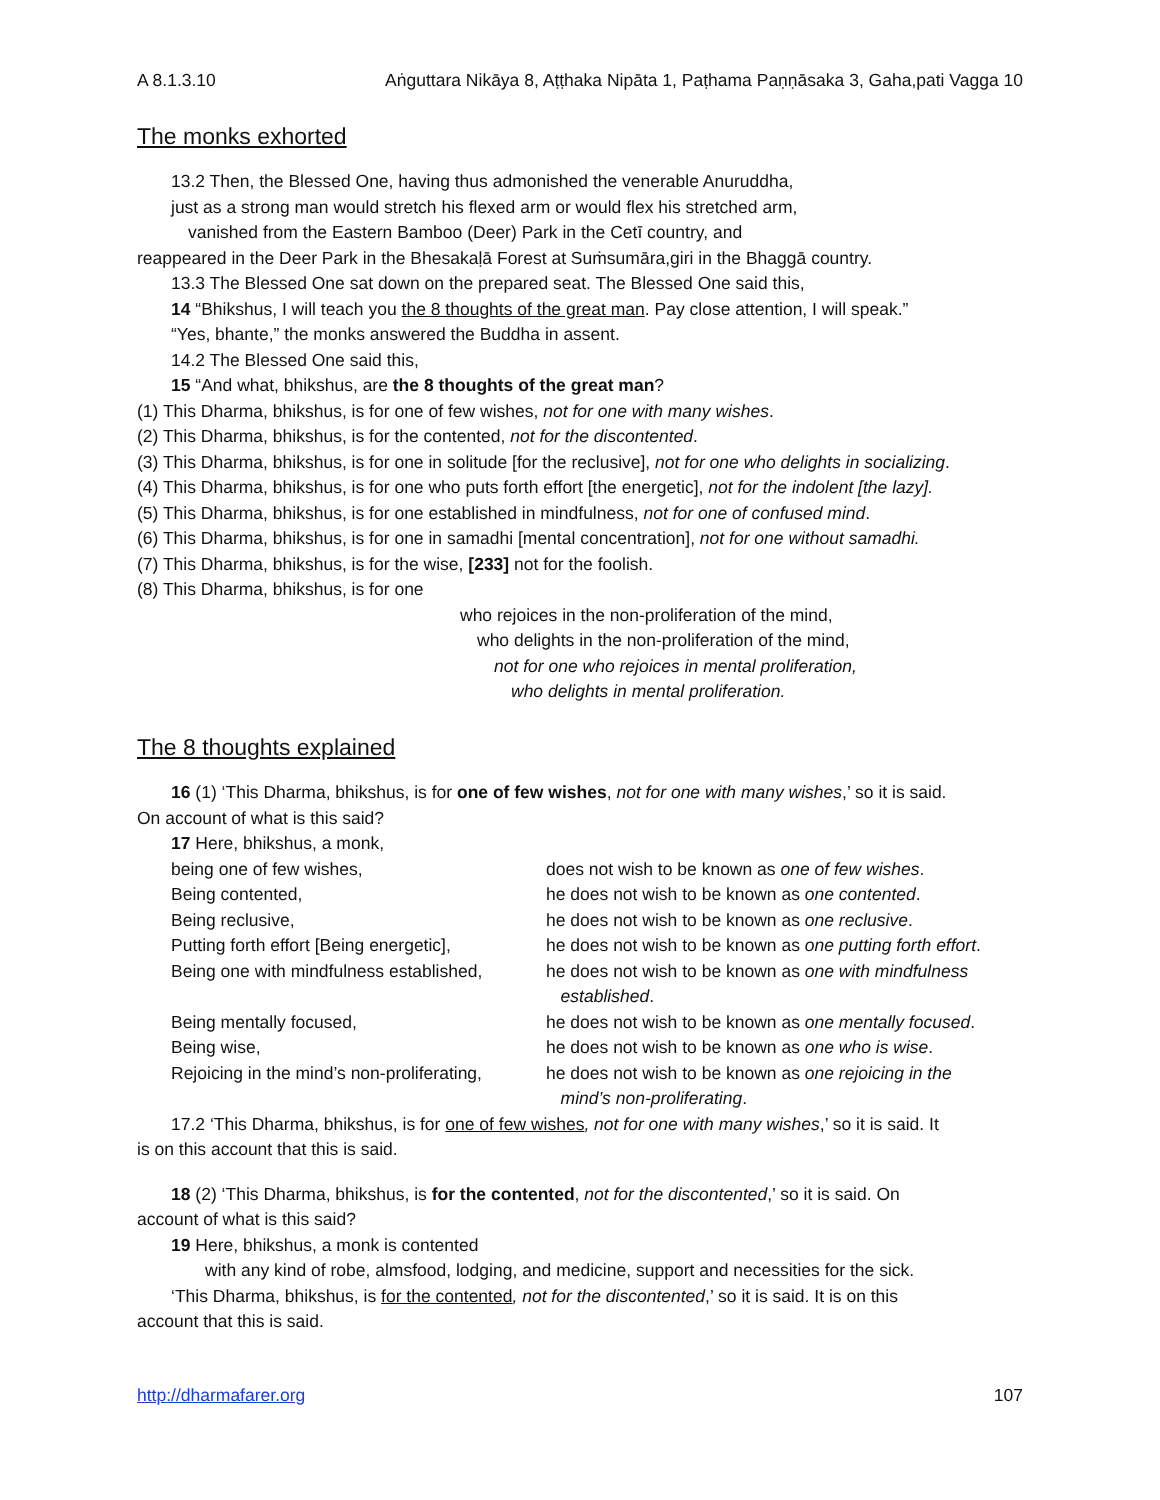A 8.1.3.10 Aṅguttara Nikāya 8, Aṭṭhaka Nipāta 1, Paṭhama Paṇṇāsaka 3, Gaha,pati Vagga 10
The monks exhorted
13.2 Then, the Blessed One, having thus admonished the venerable Anuruddha,
just as a strong man would stretch his flexed arm or would flex his stretched arm,
vanished from the Eastern Bamboo (Deer) Park in the Cetī country, and
reappeared in the Deer Park in the Bhesakaḷā Forest at Suṁsumāra,giri in the Bhaggā country.
13.3 The Blessed One sat down on the prepared seat. The Blessed One said this,
14 “Bhikshus, I will teach you the 8 thoughts of the great man. Pay close attention, I will speak.”
“Yes, bhante,” the monks answered the Buddha in assent.
14.2 The Blessed One said this,
15 “And what, bhikshus, are the 8 thoughts of the great man?
(1) This Dharma, bhikshus, is for one of few wishes, not for one with many wishes.
(2) This Dharma, bhikshus, is for the contented, not for the discontented.
(3) This Dharma, bhikshus, is for one in solitude [for the reclusive], not for one who delights in socializing.
(4) This Dharma, bhikshus, is for one who puts forth effort [the energetic], not for the indolent [the lazy].
(5) This Dharma, bhikshus, is for one established in mindfulness, not for one of confused mind.
(6) This Dharma, bhikshus, is for one in samadhi [mental concentration], not for one without samadhi.
(7) This Dharma, bhikshus, is for the wise, [233] not for the foolish.
(8) This Dharma, bhikshus, is for one
who rejoices in the non-proliferation of the mind,
who delights in the non-proliferation of the mind,
not for one who rejoices in mental proliferation,
who delights in mental proliferation.
The 8 thoughts explained
16 (1) ‘This Dharma, bhikshus, is for one of few wishes, not for one with many wishes,’ so it is said.
On account of what is this said?
17 Here, bhikshus, a monk,
| being one of few wishes, | does not wish to be known as one of few wishes . |
| Being contented, | he does not wish to be known as one contented . |
| Being reclusive, | he does not wish to be known as one reclusive . |
| Putting forth effort [Being energetic], | he does not wish to be known as one putting forth effort . |
| Being one with mindfulness established, | he does not wish to be known as one with mindfulness established . |
| Being mentally focused, | he does not wish to be known as one mentally focused . |
| Being wise, | he does not wish to be known as one who is wise . |
| Rejoicing in the mind’s non-proliferating, | he does not wish to be known as one rejoicing in the mind’s non-proliferating . |
17.2 ‘This Dharma, bhikshus, is for one of few wishes, not for one with many wishes,’ so it is said. It
is on this account that this is said.
18 (2) ‘This Dharma, bhikshus, is for the contented, not for the discontented,’ so it is said. On
account of what is this said?
19 Here, bhikshus, a monk is contented
with any kind of robe, almsfood, lodging, and medicine, support and necessities for the sick.
‘This Dharma, bhikshus, is for the contented, not for the discontented,’ so it is said. It is on this
account that this is said.
http://dharmafarer.org 107